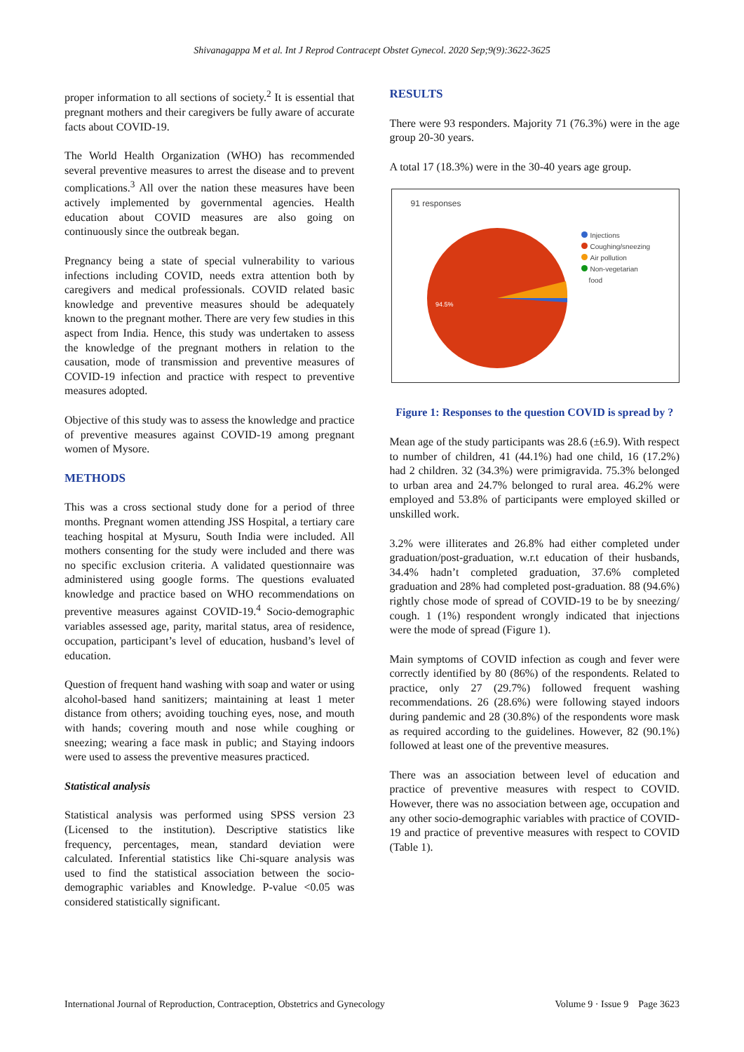Shivanagappa M et al. Int J Reprod Contracept Obstet Gynecol. 2020 Sep;9(9):3622-3625
proper information to all sections of society.<sup>2</sup> It is essential that pregnant mothers and their caregivers be fully aware of accurate facts about COVID-19.
The World Health Organization (WHO) has recommended several preventive measures to arrest the disease and to prevent complications.<sup>3</sup> All over the nation these measures have been actively implemented by governmental agencies. Health education about COVID measures are also going on continuously since the outbreak began.
Pregnancy being a state of special vulnerability to various infections including COVID, needs extra attention both by caregivers and medical professionals. COVID related basic knowledge and preventive measures should be adequately known to the pregnant mother. There are very few studies in this aspect from India. Hence, this study was undertaken to assess the knowledge of the pregnant mothers in relation to the causation, mode of transmission and preventive measures of COVID-19 infection and practice with respect to preventive measures adopted.
Objective of this study was to assess the knowledge and practice of preventive measures against COVID-19 among pregnant women of Mysore.
METHODS
This was a cross sectional study done for a period of three months. Pregnant women attending JSS Hospital, a tertiary care teaching hospital at Mysuru, South India were included. All mothers consenting for the study were included and there was no specific exclusion criteria. A validated questionnaire was administered using google forms. The questions evaluated knowledge and practice based on WHO recommendations on preventive measures against COVID-19.<sup>4</sup> Socio-demographic variables assessed age, parity, marital status, area of residence, occupation, participant’s level of education, husband’s level of education.
Question of frequent hand washing with soap and water or using alcohol-based hand sanitizers; maintaining at least 1 meter distance from others; avoiding touching eyes, nose, and mouth with hands; covering mouth and nose while coughing or sneezing; wearing a face mask in public; and Staying indoors were used to assess the preventive measures practiced.
Statistical analysis
Statistical analysis was performed using SPSS version 23 (Licensed to the institution). Descriptive statistics like frequency, percentages, mean, standard deviation were calculated. Inferential statistics like Chi-square analysis was used to find the statistical association between the socio-demographic variables and Knowledge. P-value <0.05 was considered statistically significant.
RESULTS
There were 93 responders. Majority 71 (76.3%) were in the age group 20-30 years.
A total 17 (18.3%) were in the 30-40 years age group.
91 responses
94.5%
Injections
Coughing/sneezing
Air pollution
Non-vegetarian
food
Figure 1: Responses to the question COVID is spread by ?
Mean age of the study participants was 28.6 (±6.9). With respect to number of children, 41 (44.1%) had one child, 16 (17.2%) had 2 children. 32 (34.3%) were primigravida. 75.3% belonged to urban area and 24.7% belonged to rural area. 46.2% were employed and 53.8% of participants were employed skilled or unskilled work.
3.2% were illiterates and 26.8% had either completed under graduation/post-graduation, w.r.t education of their husbands, 34.4% hadn’t completed graduation, 37.6% completed graduation and 28% had completed post-graduation. 88 (94.6%) rightly chose mode of spread of COVID-19 to be by sneezing/ cough. 1 (1%) respondent wrongly indicated that injections were the mode of spread (Figure 1).
Main symptoms of COVID infection as cough and fever were correctly identified by 80 (86%) of the respondents. Related to practice, only 27 (29.7%) followed frequent washing recommendations. 26 (28.6%) were following stayed indoors during pandemic and 28 (30.8%) of the respondents wore mask as required according to the guidelines. However, 82 (90.1%) followed at least one of the preventive measures.
There was an association between level of education and practice of preventive measures with respect to COVID. However, there was no association between age, occupation and any other socio-demographic variables with practice of COVID-19 and practice of preventive measures with respect to COVID (Table 1).
International Journal of Reproduction, Contraception, Obstetrics and Gynecology Volume 9 · Issue 9 Page 3623